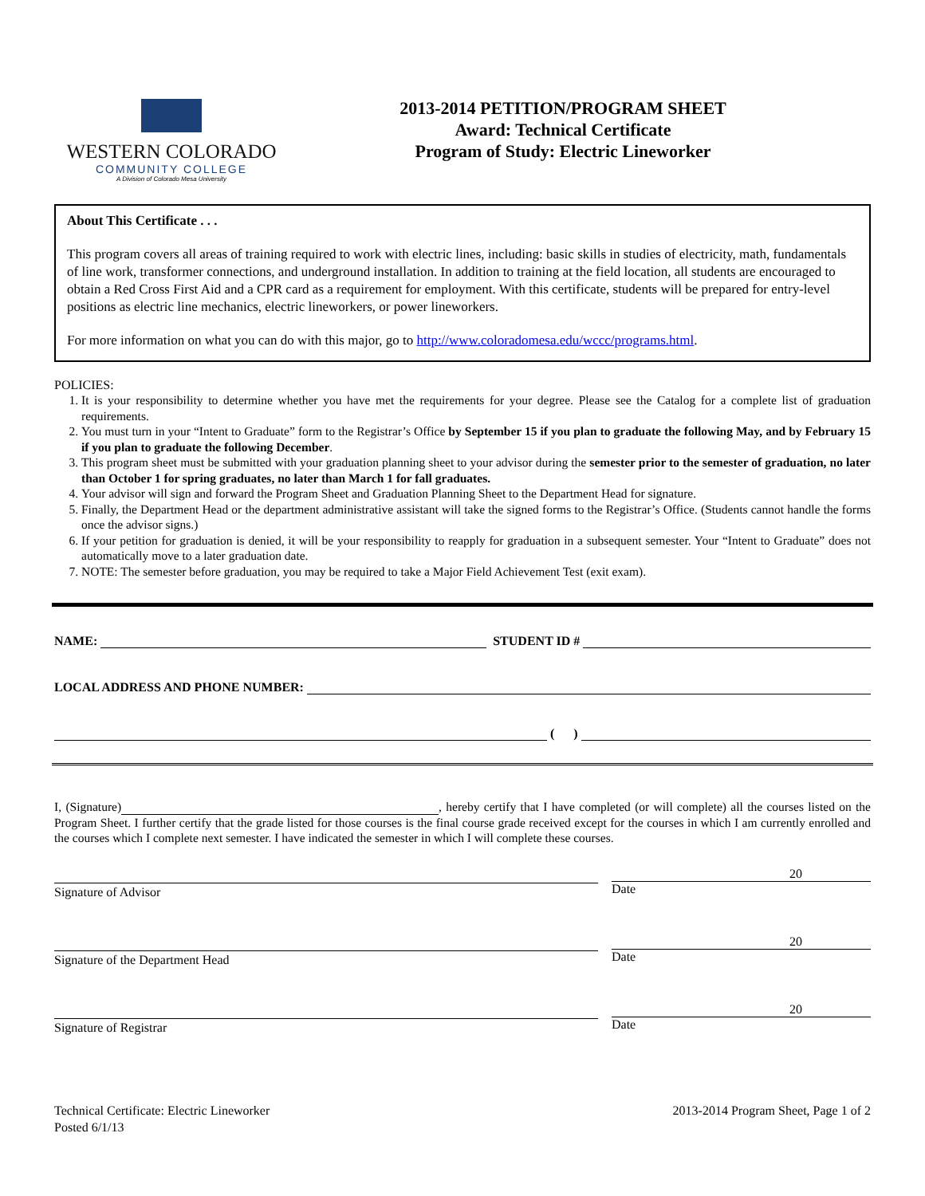WESTERN COLORADO
COMMUNITY COLLEGE
A Division of Colorado Mesa University
2013-2014 PETITION/PROGRAM SHEET
Award: Technical Certificate
Program of Study: Electric Lineworker
About This Certificate . . .
This program covers all areas of training required to work with electric lines, including: basic skills in studies of electricity, math, fundamentals of line work, transformer connections, and underground installation. In addition to training at the field location, all students are encouraged to obtain a Red Cross First Aid and a CPR card as a requirement for employment. With this certificate, students will be prepared for entry-level positions as electric line mechanics, electric lineworkers, or power lineworkers.
For more information on what you can do with this major, go to http://www.coloradomesa.edu/wccc/programs.html.
POLICIES:
1. It is your responsibility to determine whether you have met the requirements for your degree. Please see the Catalog for a complete list of graduation requirements.
2. You must turn in your “Intent to Graduate” form to the Registrar’s Office by September 15 if you plan to graduate the following May, and by February 15 if you plan to graduate the following December.
3. This program sheet must be submitted with your graduation planning sheet to your advisor during the semester prior to the semester of graduation, no later than October 1 for spring graduates, no later than March 1 for fall graduates.
4. Your advisor will sign and forward the Program Sheet and Graduation Planning Sheet to the Department Head for signature.
5. Finally, the Department Head or the department administrative assistant will take the signed forms to the Registrar’s Office. (Students cannot handle the forms once the advisor signs.)
6. If your petition for graduation is denied, it will be your responsibility to reapply for graduation in a subsequent semester. Your “Intent to Graduate” does not automatically move to a later graduation date.
7. NOTE: The semester before graduation, you may be required to take a Major Field Achievement Test (exit exam).
NAME: STUDENT ID #
LOCAL ADDRESS AND PHONE NUMBER:
( )
I, (Signature) , hereby certify that I have completed (or will complete) all the courses listed on the Program Sheet. I further certify that the grade listed for those courses is the final course grade received except for the courses in which I am currently enrolled and the courses which I complete next semester. I have indicated the semester in which I will complete these courses.
Signature of Advisor
20
Date
Signature of the Department Head
20
Date
Signature of Registrar
20
Date
Technical Certificate: Electric Lineworker
Posted 6/1/13
2013-2014 Program Sheet, Page 1 of 2